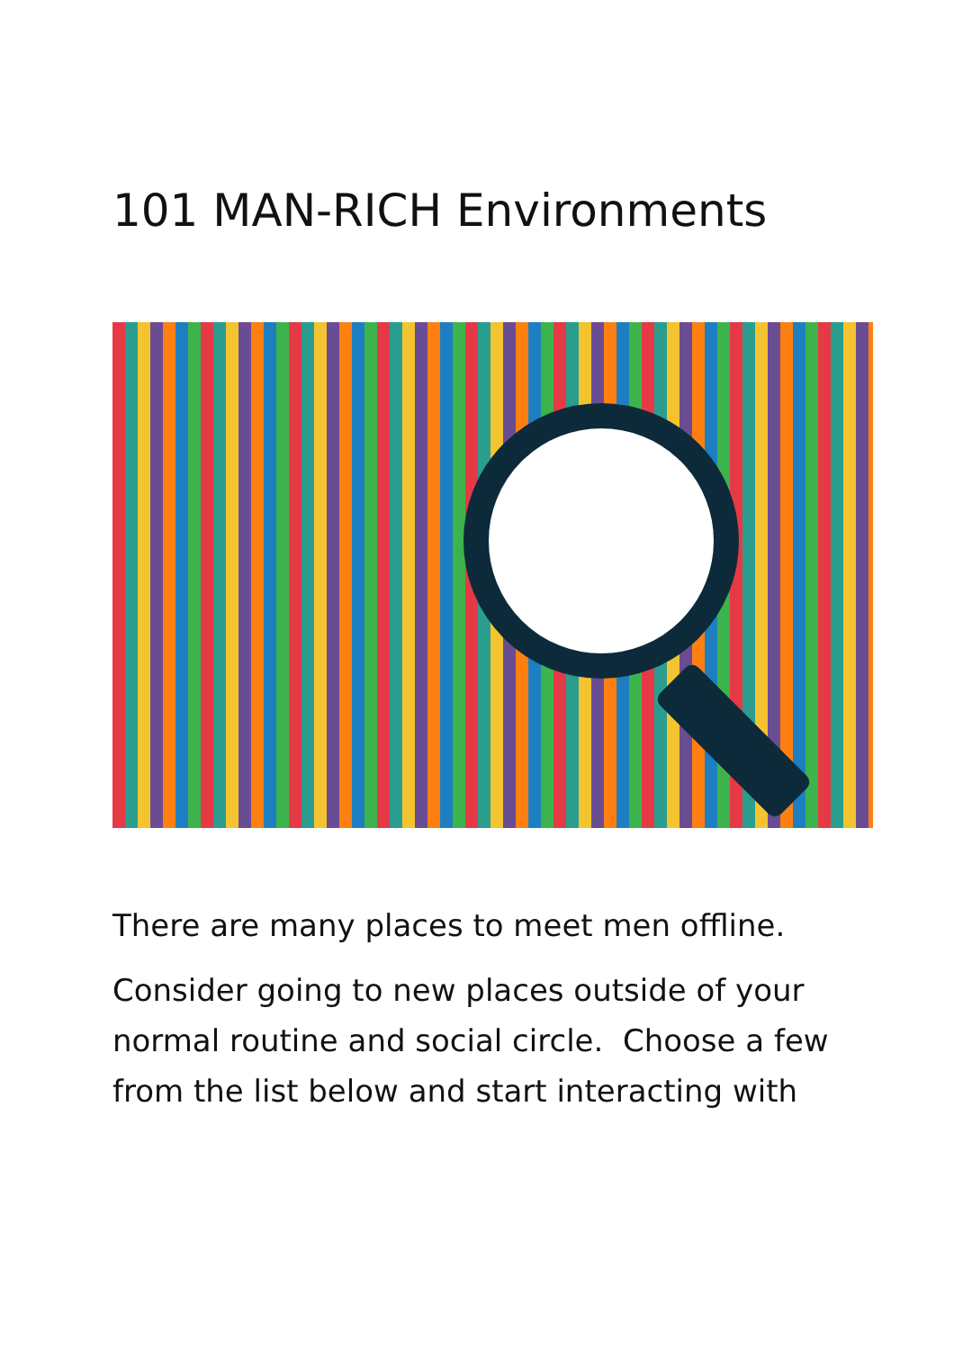101 MAN-RICH Environments
There are many places to meet men offline.
Consider going to new places outside of your normal routine and social circle. Choose a few from the list below and start interacting with